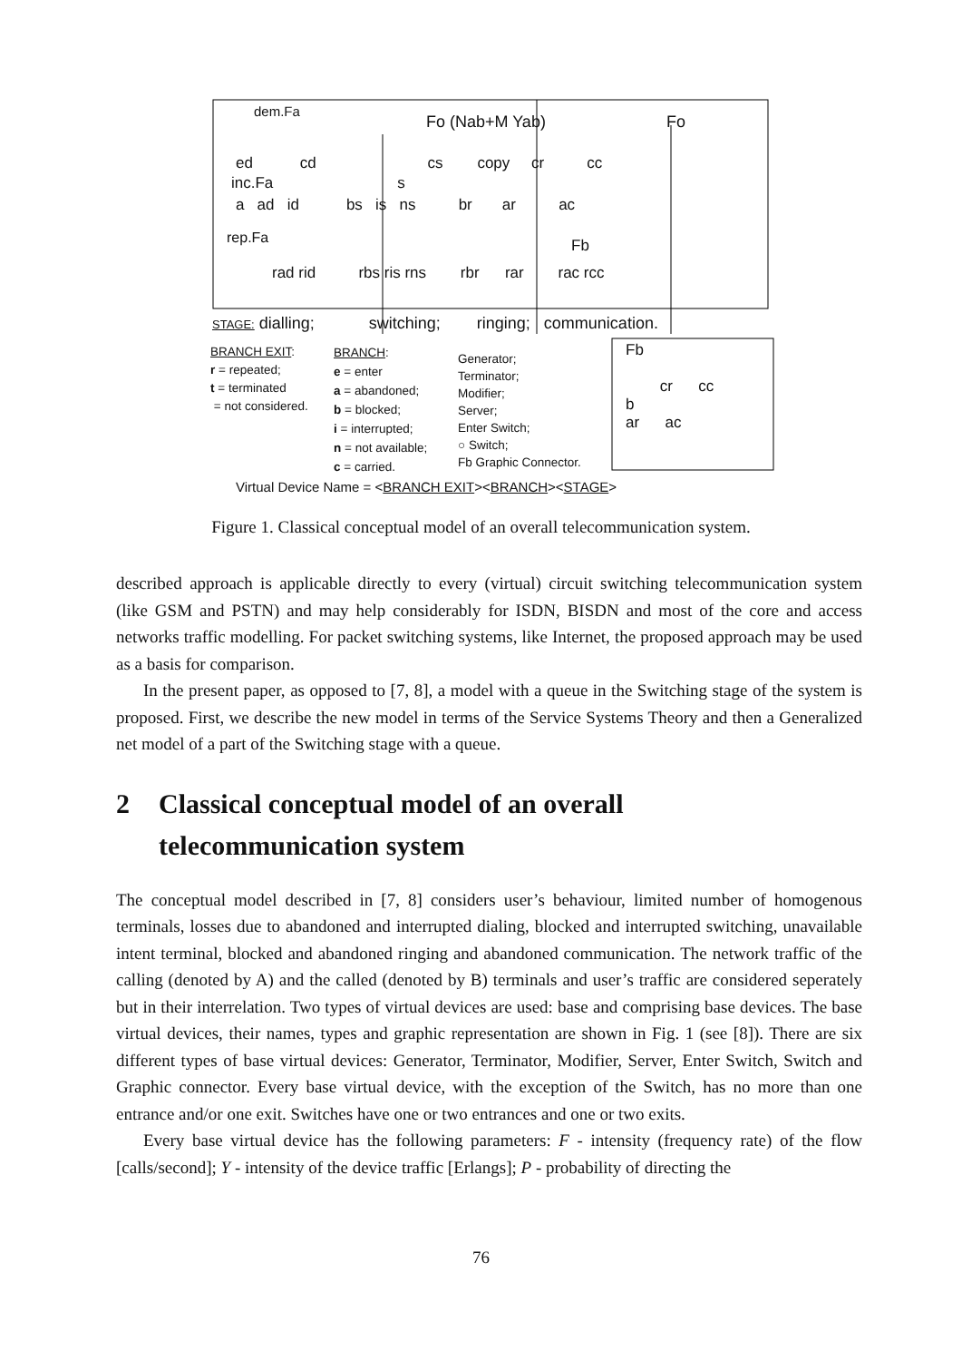dem.Fa
Fo (Nab+M Yab) Fo
ed cd cs copy cr cc
inc.Fa s
a ad id bs is ns br ar ac
Fb
rep.Fa
rad rid rbs ris rns rbr rar rac rcc
STAGE: dialling; switching; ringing; communication.
BRANCH EXIT:
r = repeated;
t = terminated
= not considered.
BRANCH:
e = enter
a = abandoned;
b = blocked;
i = interrupted;
n = not available;
c = carried.
Generator;
Terminator;
Modifier;
Server;
Enter Switch;
○ Switch;
Fb Graphic Connector.
Fb
cr cc
b
ar ac
Virtual Device Name = <BRANCH EXIT><BRANCH><STAGE>
Figure 1. Classical conceptual model of an overall telecommunication system.
described approach is applicable directly to every (virtual) circuit switching telecommunication system (like GSM and PSTN) and may help considerably for ISDN, BISDN and most of the core and access networks traffic modelling. For packet switching systems, like Internet, the proposed approach may be used as a basis for comparison.
In the present paper, as opposed to [7, 8], a model with a queue in the Switching stage of the system is proposed. First, we describe the new model in terms of the Service Systems Theory and then a Generalized net model of a part of the Switching stage with a queue.
2 Classical conceptual model of an overall
telecommunication system
The conceptual model described in [7, 8] considers user’s behaviour, limited number of homogenous terminals, losses due to abandoned and interrupted dialing, blocked and interrupted switching, unavailable intent terminal, blocked and abandoned ringing and abandoned communication. The network traffic of the calling (denoted by A) and the called (denoted by B) terminals and user’s traffic are considered seperately but in their interrelation. Two types of virtual devices are used: base and comprising base devices. The base virtual devices, their names, types and graphic representation are shown in Fig. 1 (see [8]). There are six different types of base virtual devices: Generator, Terminator, Modifier, Server, Enter Switch, Switch and Graphic connector. Every base virtual device, with the exception of the Switch, has no more than one entrance and/or one exit. Switches have one or two entrances and one or two exits.
Every base virtual device has the following parameters: F - intensity (frequency rate) of the flow [calls/second]; Y - intensity of the device traffic [Erlangs]; P - probability of directing the
76